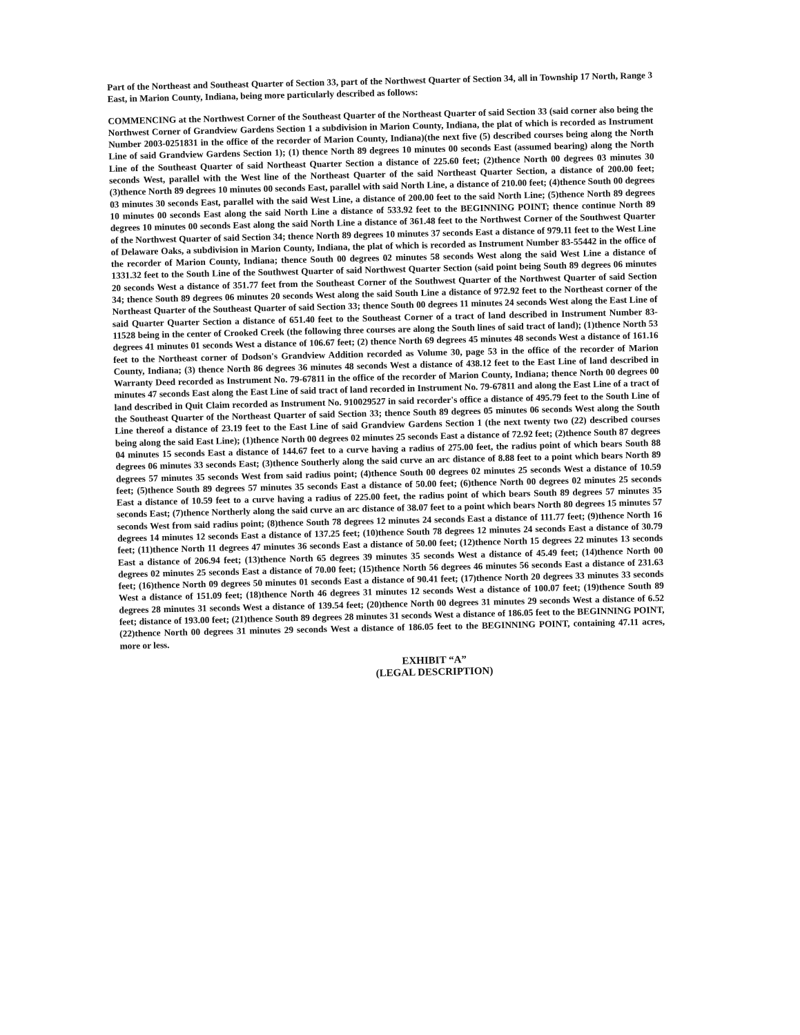Part of the Northeast and Southeast Quarter of Section 33, part of the Northwest Quarter of Section 34, all in Township 17 North, Range 3 East, in Marion County, Indiana, being more particularly described as follows:
COMMENCING at the Northwest Corner of the Southeast Quarter of the Northeast Quarter of said Section 33 (said corner also being the Northwest Corner of Grandview Gardens Section 1 a subdivision in Marion County, Indiana, the plat of which is recorded as Instrument Number 2003-0251831 in the office of the recorder of Marion County, Indiana)(the next five (5) described courses being along the North Line of said Grandview Gardens Section 1); (1) thence North 89 degrees 10 minutes 00 seconds East (assumed bearing) along the North Line of the Southeast Quarter of said Northeast Quarter Section a distance of 225.60 feet; (2)thence North 00 degrees 03 minutes 30 seconds West, parallel with the West line of the Northeast Quarter of the said Northeast Quarter Section, a distance of 200.00 feet; (3)thence North 89 degrees 10 minutes 00 seconds East, parallel with said North Line, a distance of 210.00 feet; (4)thence South 00 degrees 03 minutes 30 seconds East, parallel with the said West Line, a distance of 200.00 feet to the said North Line; (5)thence North 89 degrees 10 minutes 00 seconds East along the said North Line a distance of 533.92 feet to the BEGINNING POINT; thence continue North 89 degrees 10 minutes 00 seconds East along the said North Line a distance of 361.48 feet to the Northwest Corner of the Southwest Quarter of the Northwest Quarter of said Section 34; thence North 89 degrees 10 minutes 37 seconds East a distance of 979.11 feet to the West Line of Delaware Oaks, a subdivision in Marion County, Indiana, the plat of which is recorded as Instrument Number 83-55442 in the office of the recorder of Marion County, Indiana; thence South 00 degrees 02 minutes 58 seconds West along the said West Line a distance of 1331.32 feet to the South Line of the Southwest Quarter of said Northwest Quarter Section (said point being South 89 degrees 06 minutes 20 seconds West a distance of 351.77 feet from the Southeast Corner of the Southwest Quarter of the Northwest Quarter of said Section 34; thence South 89 degrees 06 minutes 20 seconds West along the said South Line a distance of 972.92 feet to the Northeast corner of the Northeast Quarter of the Southeast Quarter of said Section 33; thence South 00 degrees 11 minutes 24 seconds West along the East Line of said Quarter Quarter Section a distance of 651.40 feet to the Southeast Corner of a tract of land described in Instrument Number 83-11528 being in the center of Crooked Creek (the following three courses are along the South lines of said tract of land); (1)thence North 53 degrees 41 minutes 01 seconds West a distance of 106.67 feet; (2) thence North 69 degrees 45 minutes 48 seconds West a distance of 161.16 feet to the Northeast corner of Dodson's Grandview Addition recorded as Volume 30, page 53 in the office of the recorder of Marion County, Indiana; (3) thence North 86 degrees 36 minutes 48 seconds West a distance of 438.12 feet to the East Line of land described in Warranty Deed recorded as Instrument No. 79-67811 in the office of the recorder of Marion County, Indiana; thence North 00 degrees 00 minutes 47 seconds East along the East Line of said tract of land recorded in Instrument No. 79-67811 and along the East Line of a tract of land described in Quit Claim recorded as Instrument No. 910029527 in said recorder's office a distance of 495.79 feet to the South Line of the Southeast Quarter of the Northeast Quarter of said Section 33; thence South 89 degrees 05 minutes 06 seconds West along the South Line thereof a distance of 23.19 feet to the East Line of said Grandview Gardens Section 1 (the next twenty two (22) described courses being along the said East Line); (1)thence North 00 degrees 02 minutes 25 seconds East a distance of 72.92 feet; (2)thence South 87 degrees 04 minutes 15 seconds East a distance of 144.67 feet to a curve having a radius of 275.00 feet, the radius point of which bears South 88 degrees 06 minutes 33 seconds East; (3)thence Southerly along the said curve an arc distance of 8.88 feet to a point which bears North 89 degrees 57 minutes 35 seconds West from said radius point; (4)thence South 00 degrees 02 minutes 25 seconds West a distance of 10.59 feet; (5)thence South 89 degrees 57 minutes 35 seconds East a distance of 50.00 feet; (6)thence North 00 degrees 02 minutes 25 seconds East a distance of 10.59 feet to a curve having a radius of 225.00 feet, the radius point of which bears South 89 degrees 57 minutes 35 seconds East; (7)thence Northerly along the said curve an arc distance of 38.07 feet to a point which bears North 80 degrees 15 minutes 57 seconds West from said radius point; (8)thence South 78 degrees 12 minutes 24 seconds East a distance of 111.77 feet; (9)thence North 16 degrees 14 minutes 12 seconds East a distance of 137.25 feet; (10)thence South 78 degrees 12 minutes 24 seconds East a distance of 30.79 feet; (11)thence North 11 degrees 47 minutes 36 seconds East a distance of 50.00 feet; (12)thence North 15 degrees 22 minutes 13 seconds East a distance of 206.94 feet; (13)thence North 65 degrees 39 minutes 35 seconds West a distance of 45.49 feet; (14)thence North 00 degrees 02 minutes 25 seconds East a distance of 70.00 feet; (15)thence North 56 degrees 46 minutes 56 seconds East a distance of 231.63 feet; (16)thence North 09 degrees 50 minutes 01 seconds East a distance of 90.41 feet; (17)thence North 20 degrees 33 minutes 33 seconds West a distance of 151.09 feet; (18)thence North 46 degrees 31 minutes 12 seconds West a distance of 100.07 feet; (19)thence South 89 degrees 28 minutes 31 seconds West a distance of 139.54 feet; (20)thence North 00 degrees 31 minutes 29 seconds West a distance of 6.52 feet; distance of 193.00 feet; (21)thence South 89 degrees 28 minutes 31 seconds West a distance of 186.05 feet to the BEGINNING POINT, (22)thence North 00 degrees 31 minutes 29 seconds West a distance of 186.05 feet to the BEGINNING POINT, containing 47.11 acres, more or less.
EXHIBIT “A”
(LEGAL DESCRIPTION)